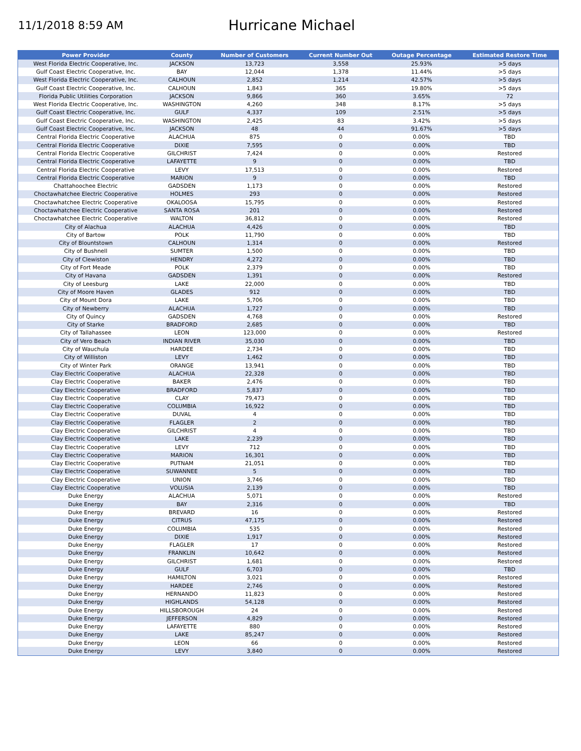11/1/2018 8:59 AM
Hurricane Michael
| Power Provider | County | Number of Customers | Current Number Out | Outage Percentage | Estimated Restore Time |
| --- | --- | --- | --- | --- | --- |
| West Florida Electric Cooperative, Inc. | JACKSON | 13,723 | 3,558 | 25.93% | >5 days |
| Gulf Coast Electric Cooperative, Inc. | BAY | 12,044 | 1,378 | 11.44% | >5 days |
| West Florida Electric Cooperative, Inc. | CALHOUN | 2,852 | 1,214 | 42.57% | >5 days |
| Gulf Coast Electric Cooperative, Inc. | CALHOUN | 1,843 | 365 | 19.80% | >5 days |
| Florida Public Utilities Corporation | JACKSON | 9,866 | 360 | 3.65% | 72 |
| West Florida Electric Cooperative, Inc. | WASHINGTON | 4,260 | 348 | 8.17% | >5 days |
| Gulf Coast Electric Cooperative, Inc. | GULF | 4,337 | 109 | 2.51% | >5 days |
| Gulf Coast Electric Cooperative, Inc. | WASHINGTON | 2,425 | 83 | 3.42% | >5 days |
| Gulf Coast Electric Cooperative, Inc. | JACKSON | 48 | 44 | 91.67% | >5 days |
| Central Florida Electric Cooperative | ALACHUA | 875 | 0 | 0.00% | TBD |
| Central Florida Electric Cooperative | DIXIE | 7,595 | 0 | 0.00% | TBD |
| Central Florida Electric Cooperative | GILCHRIST | 7,424 | 0 | 0.00% | Restored |
| Central Florida Electric Cooperative | LAFAYETTE | 9 | 0 | 0.00% | TBD |
| Central Florida Electric Cooperative | LEVY | 17,513 | 0 | 0.00% | Restored |
| Central Florida Electric Cooperative | MARION | 9 | 0 | 0.00% | TBD |
| Chattahoochee Electric | GADSDEN | 1,173 | 0 | 0.00% | Restored |
| Choctawhatchee Electric Cooperative | HOLMES | 293 | 0 | 0.00% | Restored |
| Choctawhatchee Electric Cooperative | OKALOOSA | 15,795 | 0 | 0.00% | Restored |
| Choctawhatchee Electric Cooperative | SANTA ROSA | 201 | 0 | 0.00% | Restored |
| Choctawhatchee Electric Cooperative | WALTON | 36,812 | 0 | 0.00% | Restored |
| City of Alachua | ALACHUA | 4,426 | 0 | 0.00% | TBD |
| City of Bartow | POLK | 11,790 | 0 | 0.00% | TBD |
| City of Blountstown | CALHOUN | 1,314 | 0 | 0.00% | Restored |
| City of Bushnell | SUMTER | 1,500 | 0 | 0.00% | TBD |
| City of Clewiston | HENDRY | 4,272 | 0 | 0.00% | TBD |
| City of Fort Meade | POLK | 2,379 | 0 | 0.00% | TBD |
| City of Havana | GADSDEN | 1,391 | 0 | 0.00% | Restored |
| City of Leesburg | LAKE | 22,000 | 0 | 0.00% | TBD |
| City of Moore Haven | GLADES | 912 | 0 | 0.00% | TBD |
| City of Mount Dora | LAKE | 5,706 | 0 | 0.00% | TBD |
| City of Newberry | ALACHUA | 1,727 | 0 | 0.00% | TBD |
| City of Quincy | GADSDEN | 4,768 | 0 | 0.00% | Restored |
| City of Starke | BRADFORD | 2,685 | 0 | 0.00% | TBD |
| City of Tallahassee | LEON | 123,000 | 0 | 0.00% | Restored |
| City of Vero Beach | INDIAN RIVER | 35,030 | 0 | 0.00% | TBD |
| City of Wauchula | HARDEE | 2,734 | 0 | 0.00% | TBD |
| City of Williston | LEVY | 1,462 | 0 | 0.00% | TBD |
| City of Winter Park | ORANGE | 13,941 | 0 | 0.00% | TBD |
| Clay Electric Cooperative | ALACHUA | 22,328 | 0 | 0.00% | TBD |
| Clay Electric Cooperative | BAKER | 2,476 | 0 | 0.00% | TBD |
| Clay Electric Cooperative | BRADFORD | 5,837 | 0 | 0.00% | TBD |
| Clay Electric Cooperative | CLAY | 79,473 | 0 | 0.00% | TBD |
| Clay Electric Cooperative | COLUMBIA | 16,922 | 0 | 0.00% | TBD |
| Clay Electric Cooperative | DUVAL | 4 | 0 | 0.00% | TBD |
| Clay Electric Cooperative | FLAGLER | 2 | 0 | 0.00% | TBD |
| Clay Electric Cooperative | GILCHRIST | 4 | 0 | 0.00% | TBD |
| Clay Electric Cooperative | LAKE | 2,239 | 0 | 0.00% | TBD |
| Clay Electric Cooperative | LEVY | 712 | 0 | 0.00% | TBD |
| Clay Electric Cooperative | MARION | 16,301 | 0 | 0.00% | TBD |
| Clay Electric Cooperative | PUTNAM | 21,051 | 0 | 0.00% | TBD |
| Clay Electric Cooperative | SUWANNEE | 5 | 0 | 0.00% | TBD |
| Clay Electric Cooperative | UNION | 3,746 | 0 | 0.00% | TBD |
| Clay Electric Cooperative | VOLUSIA | 2,139 | 0 | 0.00% | TBD |
| Duke Energy | ALACHUA | 5,071 | 0 | 0.00% | Restored |
| Duke Energy | BAY | 2,316 | 0 | 0.00% | TBD |
| Duke Energy | BREVARD | 16 | 0 | 0.00% | Restored |
| Duke Energy | CITRUS | 47,175 | 0 | 0.00% | Restored |
| Duke Energy | COLUMBIA | 535 | 0 | 0.00% | Restored |
| Duke Energy | DIXIE | 1,917 | 0 | 0.00% | Restored |
| Duke Energy | FLAGLER | 17 | 0 | 0.00% | Restored |
| Duke Energy | FRANKLIN | 10,642 | 0 | 0.00% | Restored |
| Duke Energy | GILCHRIST | 1,681 | 0 | 0.00% | Restored |
| Duke Energy | GULF | 6,703 | 0 | 0.00% | TBD |
| Duke Energy | HAMILTON | 3,021 | 0 | 0.00% | Restored |
| Duke Energy | HARDEE | 2,746 | 0 | 0.00% | Restored |
| Duke Energy | HERNANDO | 11,823 | 0 | 0.00% | Restored |
| Duke Energy | HIGHLANDS | 54,128 | 0 | 0.00% | Restored |
| Duke Energy | HILLSBOROUGH | 24 | 0 | 0.00% | Restored |
| Duke Energy | JEFFERSON | 4,829 | 0 | 0.00% | Restored |
| Duke Energy | LAFAYETTE | 880 | 0 | 0.00% | Restored |
| Duke Energy | LAKE | 85,247 | 0 | 0.00% | Restored |
| Duke Energy | LEON | 66 | 0 | 0.00% | Restored |
| Duke Energy | LEVY | 3,840 | 0 | 0.00% | Restored |